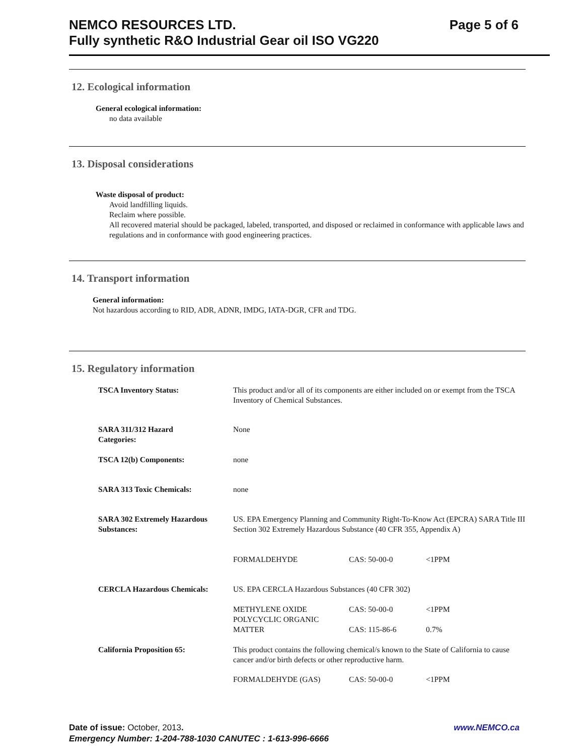Page 5 of 6 NEMCO RESOURCES LTD.
Fully synthetic R&O Industrial Gear oil ISO VG220
12. Ecological information
General ecological information:
no data available
13. Disposal considerations
Waste disposal of product:
Avoid landfilling liquids.
Reclaim where possible.
All recovered material should be packaged, labeled, transported, and disposed or reclaimed in conformance with applicable laws and regulations and in conformance with good engineering practices.
14. Transport information
General information:
Not hazardous according to RID, ADR, ADNR, IMDG, IATA-DGR, CFR and TDG.
15. Regulatory information
| TSCA Inventory Status: | This product and/or all of its components are either included on or exempt from the TSCA Inventory of Chemical Substances. | | |
| SARA 311/312 Hazard Categories: | None | | |
| TSCA 12(b) Components: | none | | |
| SARA 313 Toxic Chemicals: | none | | |
| SARA 302 Extremely Hazardous Substances: | US. EPA Emergency Planning and Community Right-To-Know Act (EPCRA) SARA Title III Section 302 Extremely Hazardous Substance (40 CFR 355, Appendix A) | | |
| | FORMALDEHYDE | CAS: 50-00-0 | <1PPM |
| CERCLA Hazardous Chemicals: | US. EPA CERCLA Hazardous Substances (40 CFR 302) | | |
| | METHYLENE OXIDE | CAS: 50-00-0 | <1PPM |
| | POLYCYCLIC ORGANIC MATTER | CAS: 115-86-6 | 0.7% |
| California Proposition 65: | This product contains the following chemical/s known to the State of California to cause cancer and/or birth defects or other reproductive harm. | | |
| | FORMALDEHYDE (GAS) | CAS: 50-00-0 | <1PPM |
www.NEMCO.ca Date of issue: October, 2013.
Emergency Number: 1-204-788-1030 CANUTEC : 1-613-996-6666